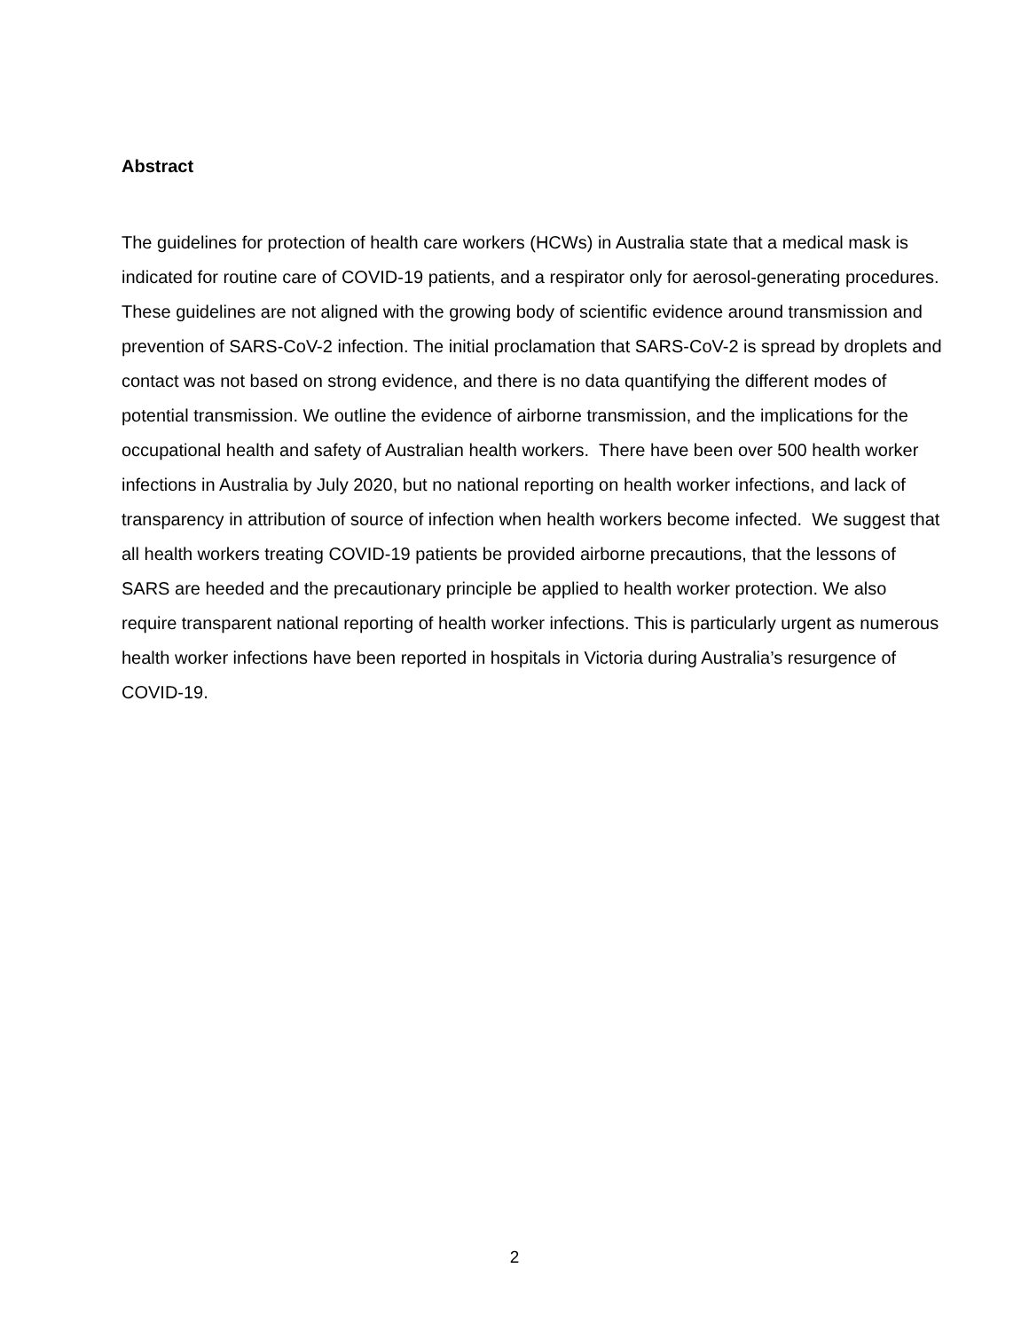Abstract
The guidelines for protection of health care workers (HCWs) in Australia state that a medical mask is indicated for routine care of COVID-19 patients, and a respirator only for aerosol-generating procedures. These guidelines are not aligned with the growing body of scientific evidence around transmission and prevention of SARS-CoV-2 infection. The initial proclamation that SARS-CoV-2 is spread by droplets and contact was not based on strong evidence, and there is no data quantifying the different modes of potential transmission. We outline the evidence of airborne transmission, and the implications for the occupational health and safety of Australian health workers. There have been over 500 health worker infections in Australia by July 2020, but no national reporting on health worker infections, and lack of transparency in attribution of source of infection when health workers become infected. We suggest that all health workers treating COVID-19 patients be provided airborne precautions, that the lessons of SARS are heeded and the precautionary principle be applied to health worker protection. We also require transparent national reporting of health worker infections. This is particularly urgent as numerous health worker infections have been reported in hospitals in Victoria during Australia’s resurgence of COVID-19.
2